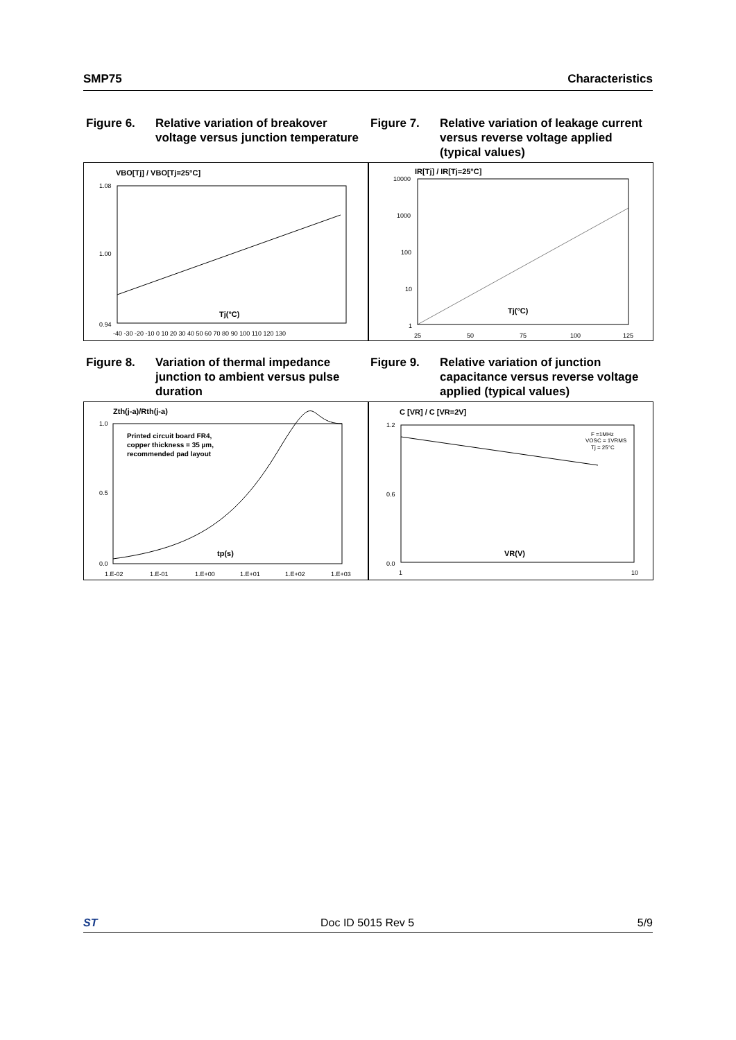SMP75 Characteristics
Figure 6. Relative variation of breakover voltage versus junction temperature
Figure 7. Relative variation of leakage current versus reverse voltage applied (typical values)
VBO[Tj] / VBO[Tj=25°C]
Tj(°C)
1.08
1.00
0.94
-40 -30 -20 -10 0 10 20 30 40 50 60 70 80 90 100 110 120 130
IR[Tj] / IR[Tj=25°C]
Tj(°C)
10000
1000
100
10
1
25
50
75
100
125
Figure 8. Variation of thermal impedance junction to ambient versus pulse duration
Figure 9. Relative variation of junction capacitance versus reverse voltage applied (typical values)
Zth(j-a)/Rth(j-a)
Printed circuit board FR4,
copper thickness = 35 µm,
recommended pad layout
tp(s)
1.0
0.5
0.0
1.E-02
1.E-01
1.E+00
1.E+01
1.E+02
1.E+03
C [VR] / C [VR=2V]
F =1MHz
VOSC = 1VRMS
Tj = 25°C
VR(V)
1.2
0.6
0.0
1
10
ST Doc ID 5015 Rev 5 5/9